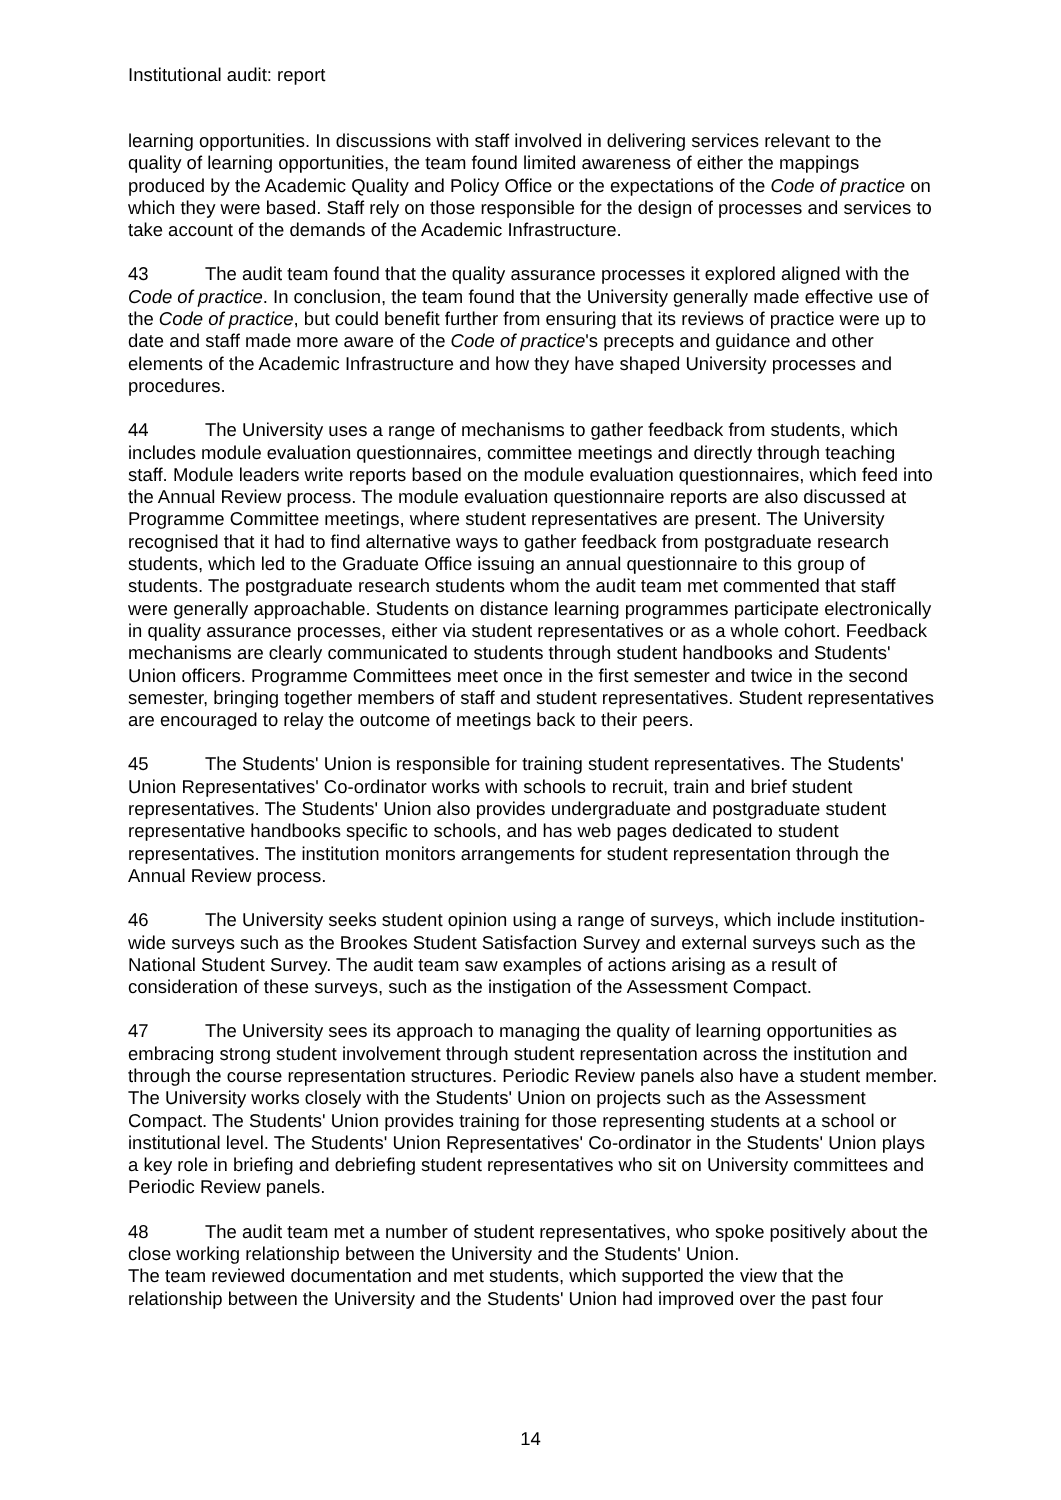Institutional audit: report
learning opportunities. In discussions with staff involved in delivering services relevant to the quality of learning opportunities, the team found limited awareness of either the mappings produced by the Academic Quality and Policy Office or the expectations of the Code of practice on which they were based. Staff rely on those responsible for the design of processes and services to take account of the demands of the Academic Infrastructure.
43 The audit team found that the quality assurance processes it explored aligned with the Code of practice. In conclusion, the team found that the University generally made effective use of the Code of practice, but could benefit further from ensuring that its reviews of practice were up to date and staff made more aware of the Code of practice's precepts and guidance and other elements of the Academic Infrastructure and how they have shaped University processes and procedures.
44 The University uses a range of mechanisms to gather feedback from students, which includes module evaluation questionnaires, committee meetings and directly through teaching staff. Module leaders write reports based on the module evaluation questionnaires, which feed into the Annual Review process. The module evaluation questionnaire reports are also discussed at Programme Committee meetings, where student representatives are present. The University recognised that it had to find alternative ways to gather feedback from postgraduate research students, which led to the Graduate Office issuing an annual questionnaire to this group of students. The postgraduate research students whom the audit team met commented that staff were generally approachable. Students on distance learning programmes participate electronically in quality assurance processes, either via student representatives or as a whole cohort. Feedback mechanisms are clearly communicated to students through student handbooks and Students' Union officers. Programme Committees meet once in the first semester and twice in the second semester, bringing together members of staff and student representatives. Student representatives are encouraged to relay the outcome of meetings back to their peers.
45 The Students' Union is responsible for training student representatives. The Students' Union Representatives' Co-ordinator works with schools to recruit, train and brief student representatives. The Students' Union also provides undergraduate and postgraduate student representative handbooks specific to schools, and has web pages dedicated to student representatives. The institution monitors arrangements for student representation through the Annual Review process.
46 The University seeks student opinion using a range of surveys, which include institution-wide surveys such as the Brookes Student Satisfaction Survey and external surveys such as the National Student Survey. The audit team saw examples of actions arising as a result of consideration of these surveys, such as the instigation of the Assessment Compact.
47 The University sees its approach to managing the quality of learning opportunities as embracing strong student involvement through student representation across the institution and through the course representation structures. Periodic Review panels also have a student member. The University works closely with the Students' Union on projects such as the Assessment Compact. The Students' Union provides training for those representing students at a school or institutional level. The Students' Union Representatives' Co-ordinator in the Students' Union plays a key role in briefing and debriefing student representatives who sit on University committees and Periodic Review panels.
48 The audit team met a number of student representatives, who spoke positively about the close working relationship between the University and the Students' Union.
The team reviewed documentation and met students, which supported the view that the relationship between the University and the Students' Union had improved over the past four
14